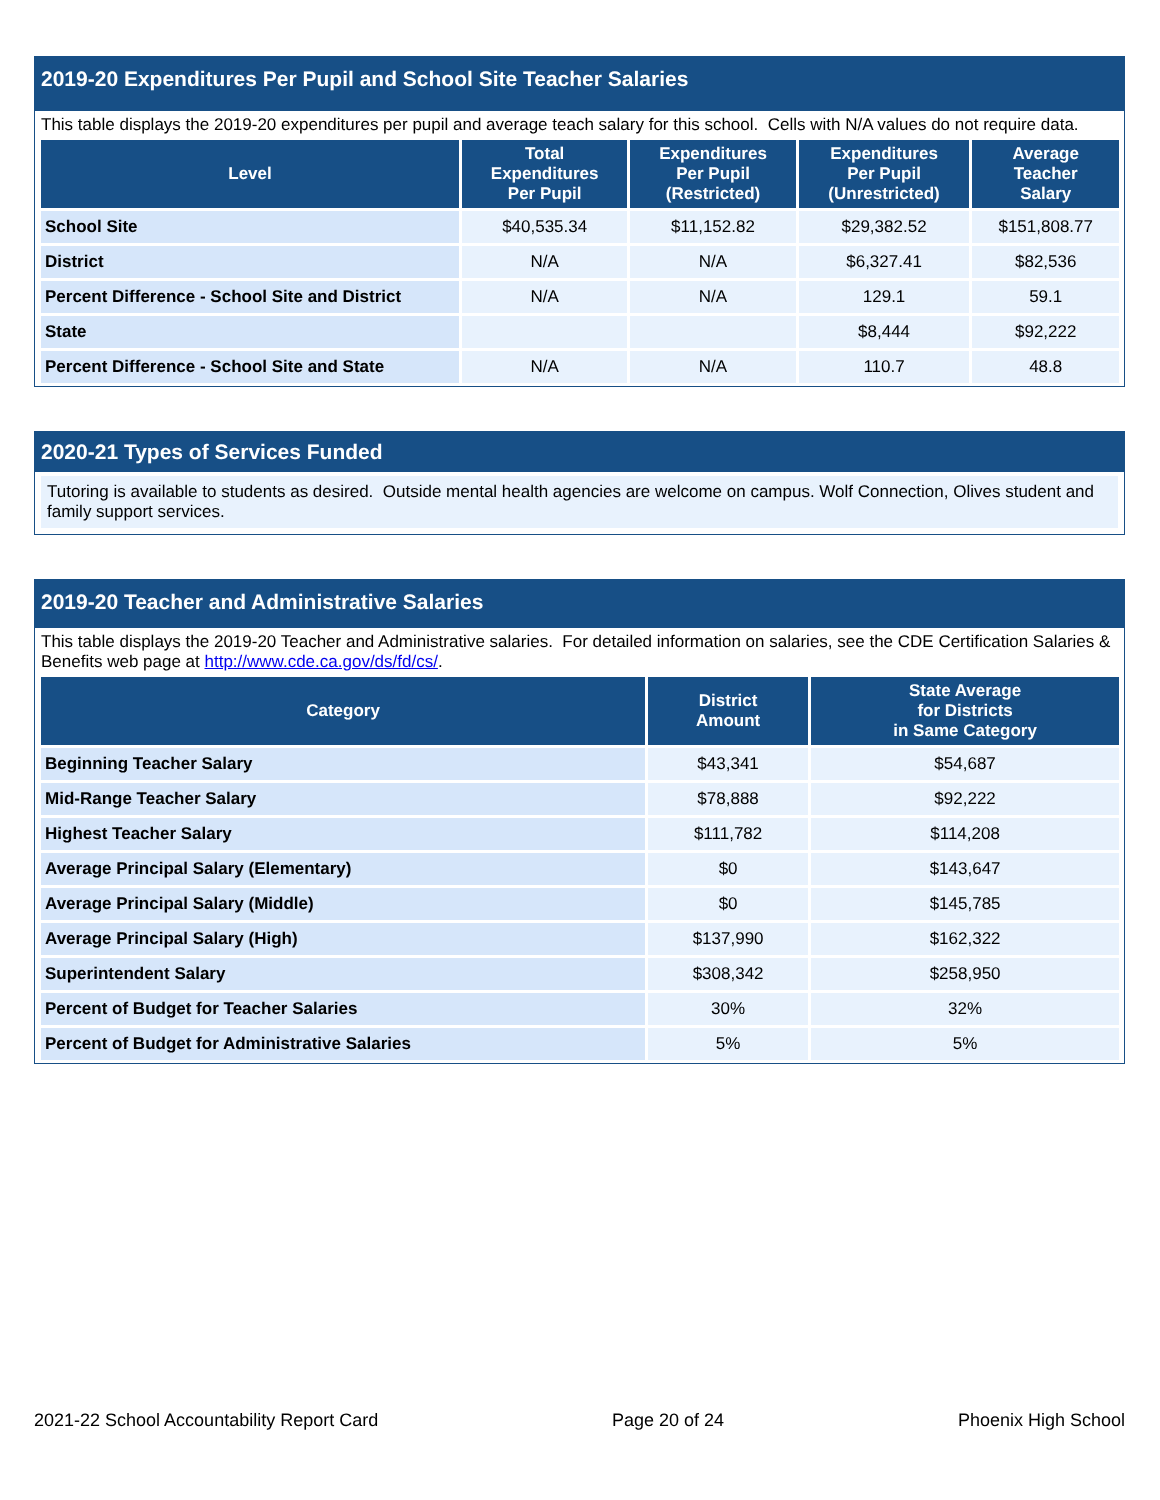2019-20 Expenditures Per Pupil and School Site Teacher Salaries
This table displays the 2019-20 expenditures per pupil and average teach salary for this school. Cells with N/A values do not require data.
| Level | Total Expenditures Per Pupil | Expenditures Per Pupil (Restricted) | Expenditures Per Pupil (Unrestricted) | Average Teacher Salary |
| --- | --- | --- | --- | --- |
| School Site | $40,535.34 | $11,152.82 | $29,382.52 | $151,808.77 |
| District | N/A | N/A | $6,327.41 | $82,536 |
| Percent Difference - School Site and District | N/A | N/A | 129.1 | 59.1 |
| State | | | $8,444 | $92,222 |
| Percent Difference - School Site and State | N/A | N/A | 110.7 | 48.8 |
2020-21 Types of Services Funded
Tutoring is available to students as desired. Outside mental health agencies are welcome on campus. Wolf Connection, Olives student and family support services.
2019-20 Teacher and Administrative Salaries
This table displays the 2019-20 Teacher and Administrative salaries. For detailed information on salaries, see the CDE Certification Salaries & Benefits web page at http://www.cde.ca.gov/ds/fd/cs/.
| Category | District Amount | State Average for Districts in Same Category |
| --- | --- | --- |
| Beginning Teacher Salary | $43,341 | $54,687 |
| Mid-Range Teacher Salary | $78,888 | $92,222 |
| Highest Teacher Salary | $111,782 | $114,208 |
| Average Principal Salary (Elementary) | $0 | $143,647 |
| Average Principal Salary (Middle) | $0 | $145,785 |
| Average Principal Salary (High) | $137,990 | $162,322 |
| Superintendent Salary | $308,342 | $258,950 |
| Percent of Budget for Teacher Salaries | 30% | 32% |
| Percent of Budget for Administrative Salaries | 5% | 5% |
2021-22 School Accountability Report Card Page 20 of 24 Phoenix High School